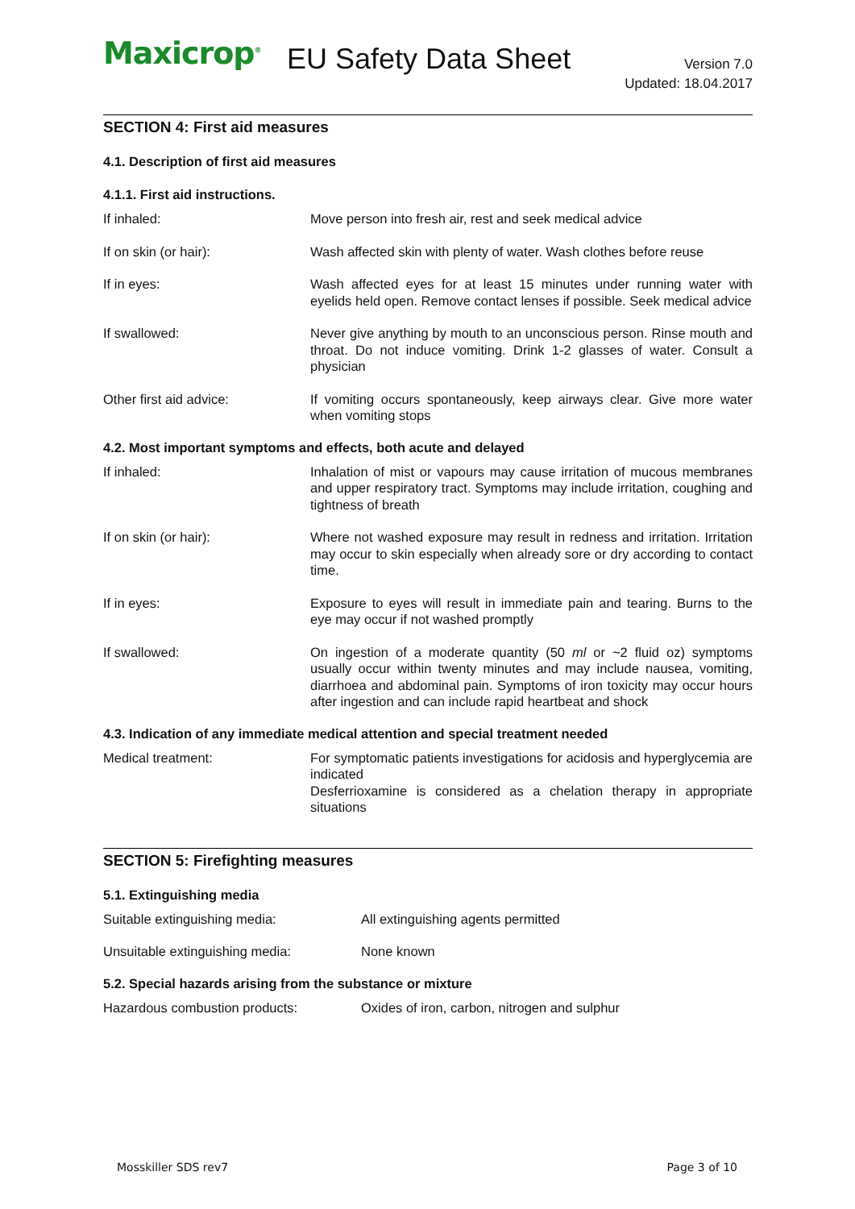Maxicrop<sup>®</sup> EU Safety Data Sheet
Version 7.0
Updated: 18.04.2017
SECTION 4: First aid measures
4.1. Description of first aid measures
4.1.1. First aid instructions.
| If inhaled: | Move person into fresh air, rest and seek medical advice |
| If on skin (or hair): | Wash affected skin with plenty of water. Wash clothes before reuse |
| If in eyes: | Wash affected eyes for at least 15 minutes under running water with eyelids held open. Remove contact lenses if possible. Seek medical advice |
| If swallowed: | Never give anything by mouth to an unconscious person. Rinse mouth and throat. Do not induce vomiting. Drink 1-2 glasses of water. Consult a physician |
| Other first aid advice: | If vomiting occurs spontaneously, keep airways clear. Give more water when vomiting stops |
4.2. Most important symptoms and effects, both acute and delayed
| If inhaled: | Inhalation of mist or vapours may cause irritation of mucous membranes and upper respiratory tract. Symptoms may include irritation, coughing and tightness of breath |
| If on skin (or hair): | Where not washed exposure may result in redness and irritation. Irritation may occur to skin especially when already sore or dry according to contact time. |
| If in eyes: | Exposure to eyes will result in immediate pain and tearing. Burns to the eye may occur if not washed promptly |
| If swallowed: | On ingestion of a moderate quantity (50 ml or ~2 fluid oz) symptoms usually occur within twenty minutes and may include nausea, vomiting, diarrhoea and abdominal pain. Symptoms of iron toxicity may occur hours after ingestion and can include rapid heartbeat and shock |
4.3. Indication of any immediate medical attention and special treatment needed
| Medical treatment: | For symptomatic patients investigations for acidosis and hyperglycemia are indicated Desferrioxamine is considered as a chelation therapy in appropriate situations |
SECTION 5: Firefighting measures
5.1. Extinguishing media
| Suitable extinguishing media: | All extinguishing agents permitted |
| Unsuitable extinguishing media: | None known |
5.2. Special hazards arising from the substance or mixture
| Hazardous combustion products: | Oxides of iron, carbon, nitrogen and sulphur |
Mosskiller SDS rev7 Page 3 of 10